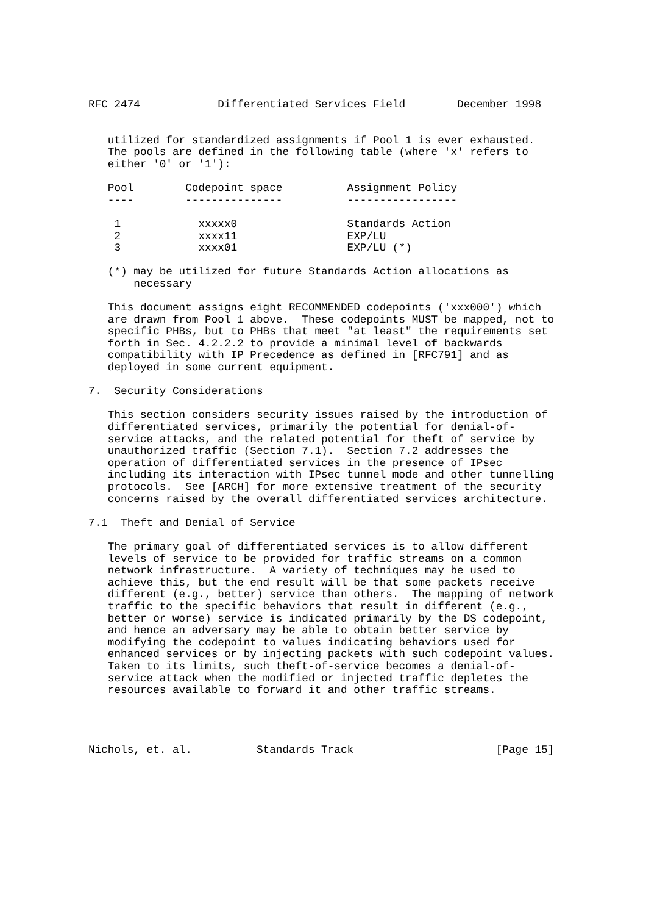RFC 2474            Differentiated Services Field        December 1998


   utilized for standardized assignments if Pool 1 is ever exhausted.
   The pools are defined in the following table (where 'x' refers to
   either '0' or '1'):

   Pool        Codepoint space          Assignment Policy
   ----        ---------------          -----------------

    1            xxxxx0                 Standards Action
    2            xxxx11                 EXP/LU
    3            xxxx01                 EXP/LU (*)

   (*) may be utilized for future Standards Action allocations as
       necessary

   This document assigns eight RECOMMENDED codepoints ('xxx000') which
   are drawn from Pool 1 above.  These codepoints MUST be mapped, not to
   specific PHBs, but to PHBs that meet "at least" the requirements set
   forth in Sec. 4.2.2.2 to provide a minimal level of backwards
   compatibility with IP Precedence as defined in [RFC791] and as
   deployed in some current equipment.

7.  Security Considerations

   This section considers security issues raised by the introduction of
   differentiated services, primarily the potential for denial-of-
   service attacks, and the related potential for theft of service by
   unauthorized traffic (Section 7.1).  Section 7.2 addresses the
   operation of differentiated services in the presence of IPsec
   including its interaction with IPsec tunnel mode and other tunnelling
   protocols.  See [ARCH] for more extensive treatment of the security
   concerns raised by the overall differentiated services architecture.

7.1  Theft and Denial of Service

   The primary goal of differentiated services is to allow different
   levels of service to be provided for traffic streams on a common
   network infrastructure.  A variety of techniques may be used to
   achieve this, but the end result will be that some packets receive
   different (e.g., better) service than others.  The mapping of network
   traffic to the specific behaviors that result in different (e.g.,
   better or worse) service is indicated primarily by the DS codepoint,
   and hence an adversary may be able to obtain better service by
   modifying the codepoint to values indicating behaviors used for
   enhanced services or by injecting packets with such codepoint values.
   Taken to its limits, such theft-of-service becomes a denial-of-
   service attack when the modified or injected traffic depletes the
   resources available to forward it and other traffic streams.




Nichols, et. al.          Standards Track                      [Page 15]